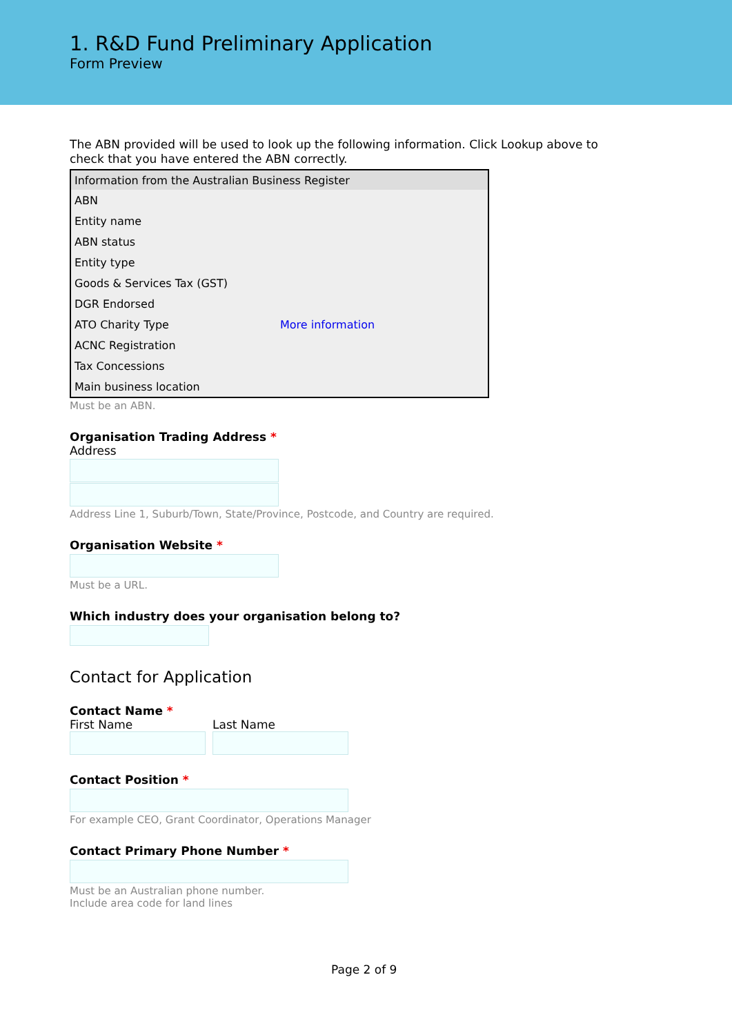1. R&D Fund Preliminary Application
Form Preview
The ABN provided will be used to look up the following information. Click Lookup above to check that you have entered the ABN correctly.
| Information from the Australian Business Register | |
| --- | --- |
| ABN | |
| Entity name | |
| ABN status | |
| Entity type | |
| Goods & Services Tax (GST) | |
| DGR Endorsed | |
| ATO Charity Type | More information |
| ACNC Registration | |
| Tax Concessions | |
| Main business location | |
Must be an ABN.
Organisation Trading Address *
Address
Address Line 1, Suburb/Town, State/Province, Postcode, and Country are required.
Organisation Website *
Must be a URL.
Which industry does your organisation belong to?
Contact for Application
Contact Name *
First Name Last Name
Contact Position *
For example CEO, Grant Coordinator, Operations Manager
Contact Primary Phone Number *
Must be an Australian phone number.
Include area code for land lines
Page 2 of 9